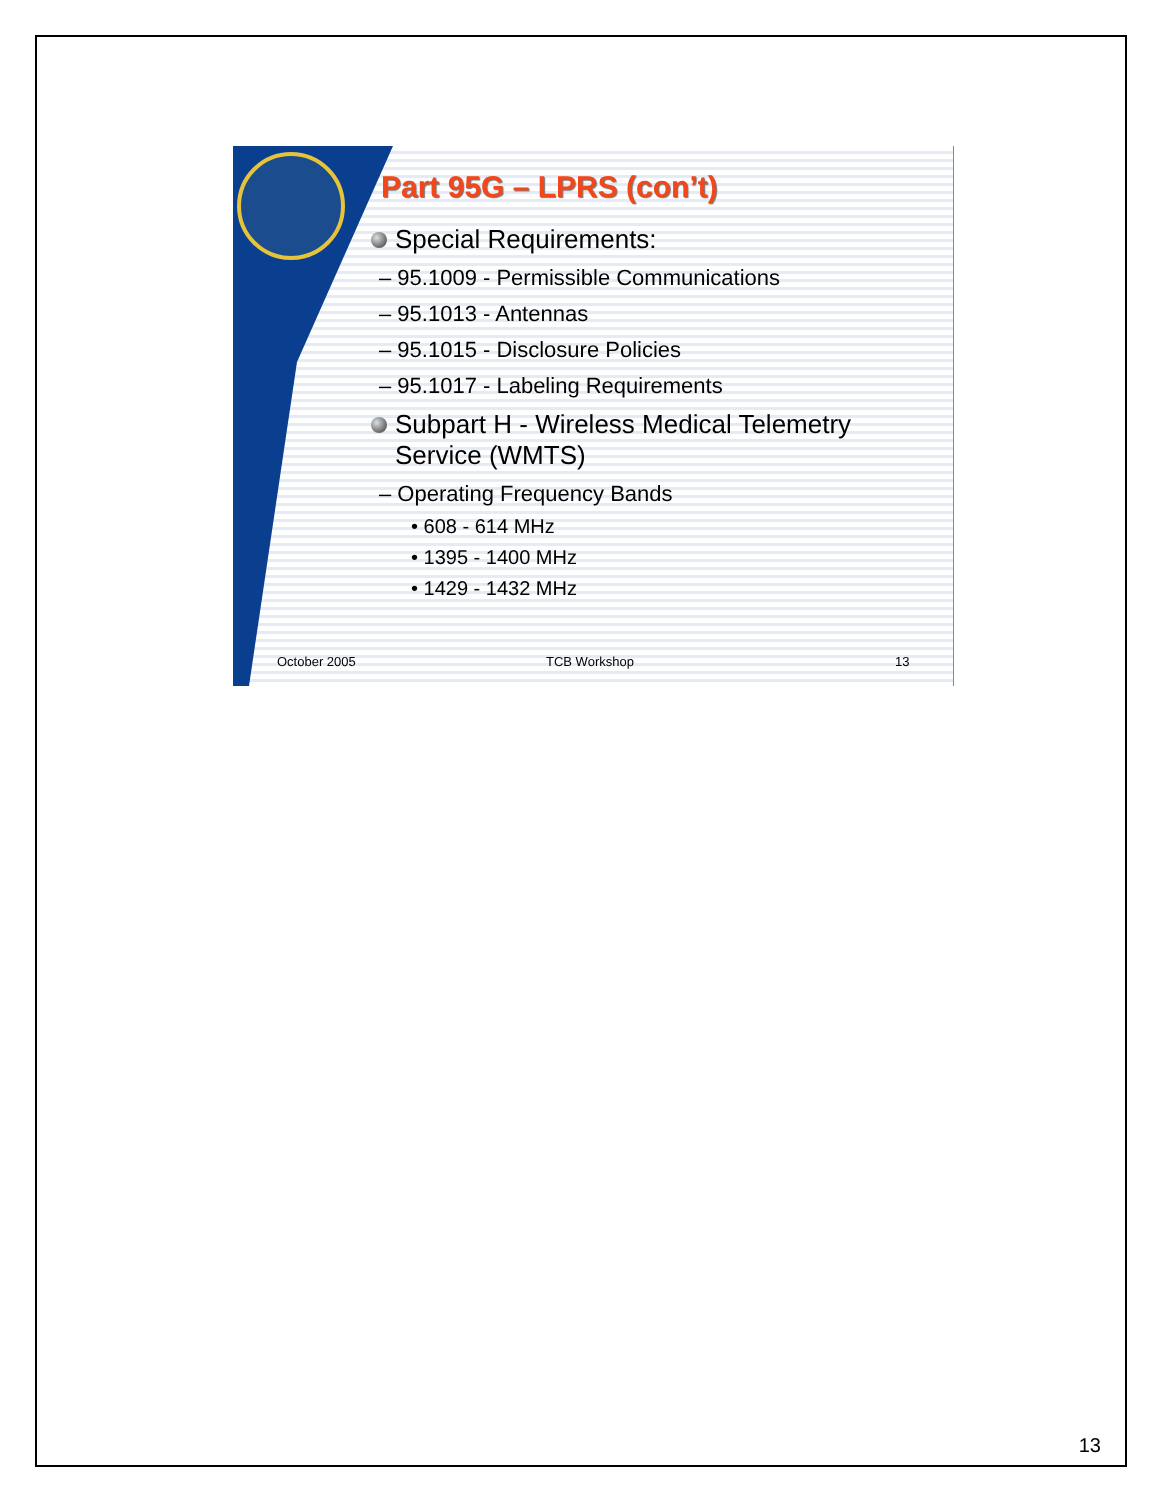Part 95G – LPRS (con’t)
Special Requirements:
– 95.1009 - Permissible Communications
– 95.1013 - Antennas
– 95.1015 - Disclosure Policies
– 95.1017 - Labeling Requirements
Subpart H - Wireless Medical Telemetry
Service (WMTS)
– Operating Frequency Bands
• 608 - 614 MHz
• 1395 - 1400 MHz
• 1429 - 1432 MHz
October 2005 TCB Workshop 13
13